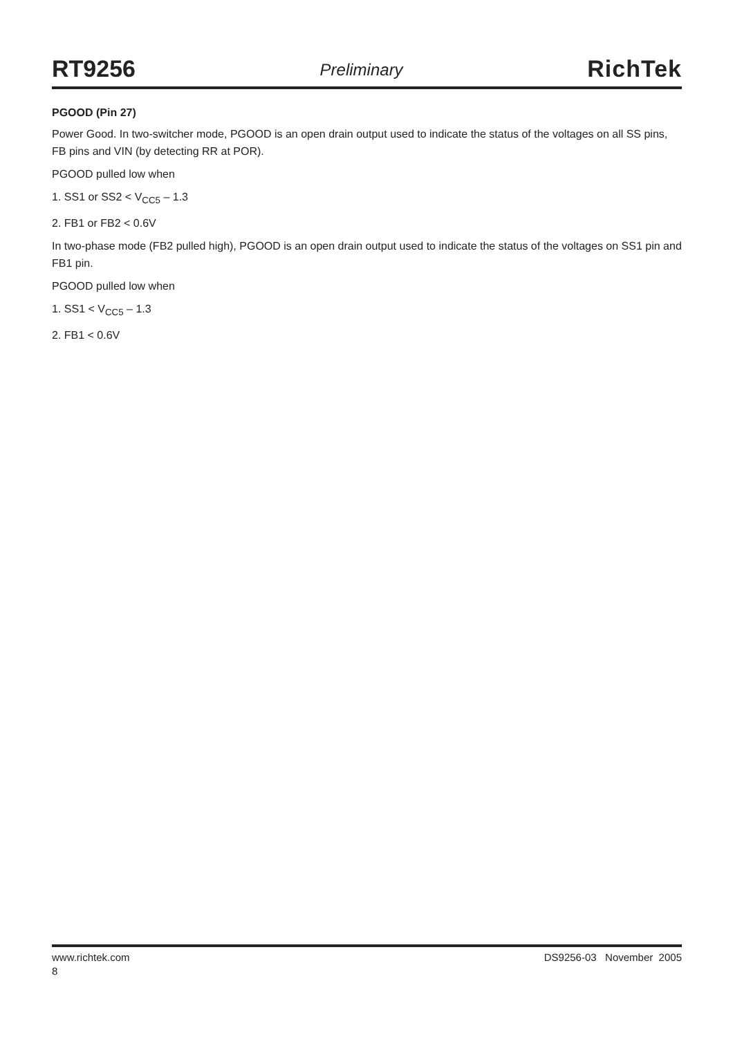RT9256 Preliminary RichTek
PGOOD (Pin 27)
Power Good. In two-switcher mode, PGOOD is an open drain output used to indicate the status of the voltages on all SS pins, FB pins and VIN (by detecting RR at POR).
PGOOD pulled low when
1. SS1 or SS2 < V<sub>CC5</sub> – 1.3
2. FB1 or FB2 < 0.6V
In two-phase mode (FB2 pulled high), PGOOD is an open drain output used to indicate the status of the voltages on SS1 pin and FB1 pin.
PGOOD pulled low when
1. SS1 < V<sub>CC5</sub> – 1.3
2. FB1 < 0.6V
www.richtek.com DS9256-03 November 2005
8